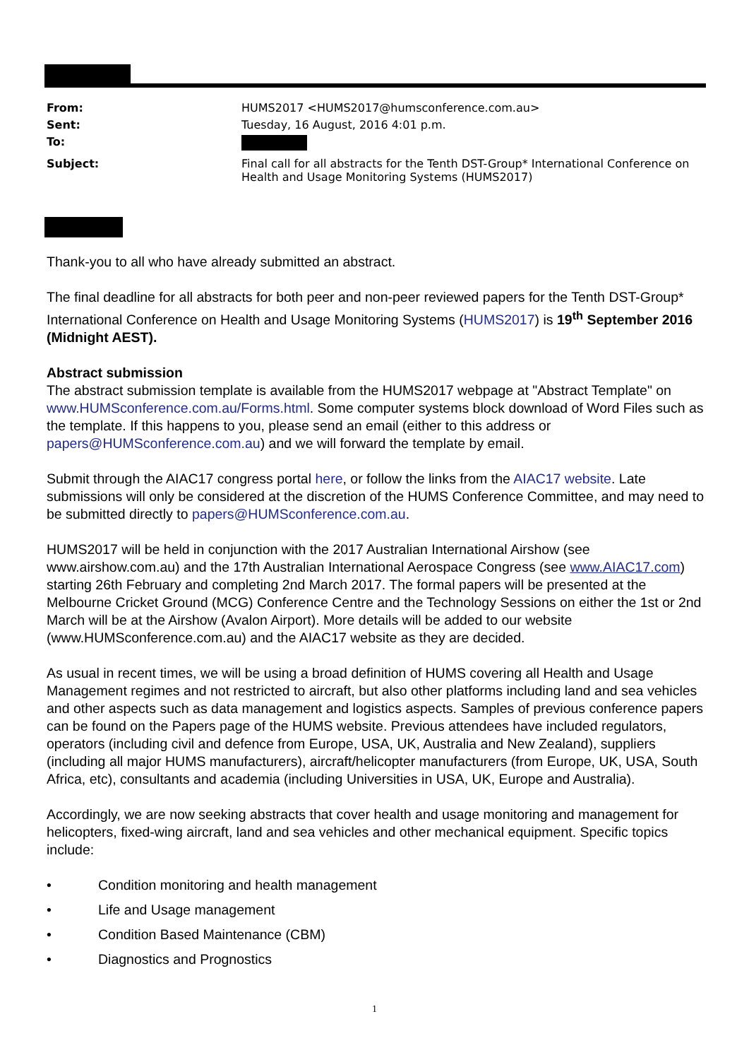| From: | HUMS2017 <HUMS2017@humsconference.com.au> |
| Sent: | Tuesday, 16 August, 2016 4:01 p.m. |
| To: | |
| Subject: | Final call for all abstracts for the Tenth DST-Group* International Conference on Health and Usage Monitoring Systems (HUMS2017) |
Thank-you to all who have already submitted an abstract.
The final deadline for all abstracts for both peer and non-peer reviewed papers for the Tenth DST-Group* International Conference on Health and Usage Monitoring Systems (HUMS2017) is 19<sup>th</sup> September 2016 (Midnight AEST).
Abstract submission
The abstract submission template is available from the HUMS2017 webpage at "Abstract Template" on www.HUMSconference.com.au/Forms.html. Some computer systems block download of Word Files such as the template. If this happens to you, please send an email (either to this address or papers@HUMSconference.com.au) and we will forward the template by email.
Submit through the AIAC17 congress portal here, or follow the links from the AIAC17 website. Late submissions will only be considered at the discretion of the HUMS Conference Committee, and may need to be submitted directly to papers@HUMSconference.com.au.
HUMS2017 will be held in conjunction with the 2017 Australian International Airshow (see www.airshow.com.au) and the 17th Australian International Aerospace Congress (see www.AIAC17.com) starting 26th February and completing 2nd March 2017. The formal papers will be presented at the Melbourne Cricket Ground (MCG) Conference Centre and the Technology Sessions on either the 1st or 2nd March will be at the Airshow (Avalon Airport). More details will be added to our website (www.HUMSconference.com.au) and the AIAC17 website as they are decided.
As usual in recent times, we will be using a broad definition of HUMS covering all Health and Usage Management regimes and not restricted to aircraft, but also other platforms including land and sea vehicles and other aspects such as data management and logistics aspects. Samples of previous conference papers can be found on the Papers page of the HUMS website. Previous attendees have included regulators, operators (including civil and defence from Europe, USA, UK, Australia and New Zealand), suppliers (including all major HUMS manufacturers), aircraft/helicopter manufacturers (from Europe, UK, USA, South Africa, etc), consultants and academia (including Universities in USA, UK, Europe and Australia).
Accordingly, we are now seeking abstracts that cover health and usage monitoring and management for helicopters, fixed-wing aircraft, land and sea vehicles and other mechanical equipment. Specific topics include:
• Condition monitoring and health management
• Life and Usage management
• Condition Based Maintenance (CBM)
• Diagnostics and Prognostics
1